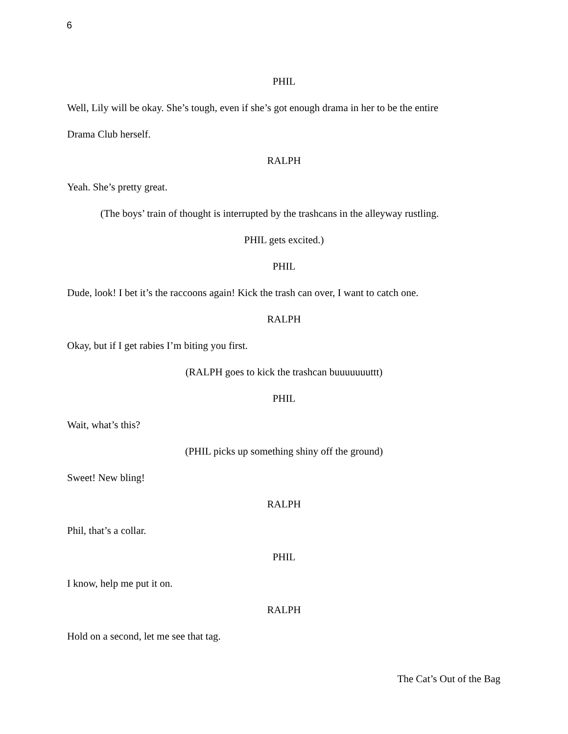6
PHIL
Well, Lily will be okay. She’s tough, even if she’s got enough drama in her to be the entire
Drama Club herself.
RALPH
Yeah. She’s pretty great.
(The boys’ train of thought is interrupted by the trashcans in the alleyway rustling.
PHIL gets excited.)
PHIL
Dude, look! I bet it’s the raccoons again! Kick the trash can over, I want to catch one.
RALPH
Okay, but if I get rabies I’m biting you first.
(RALPH goes to kick the trashcan buuuuuuuttt)
PHIL
Wait, what’s this?
(PHIL picks up something shiny off the ground)
Sweet! New bling!
RALPH
Phil, that’s a collar.
PHIL
I know, help me put it on.
RALPH
Hold on a second, let me see that tag.
The Cat’s Out of the Bag